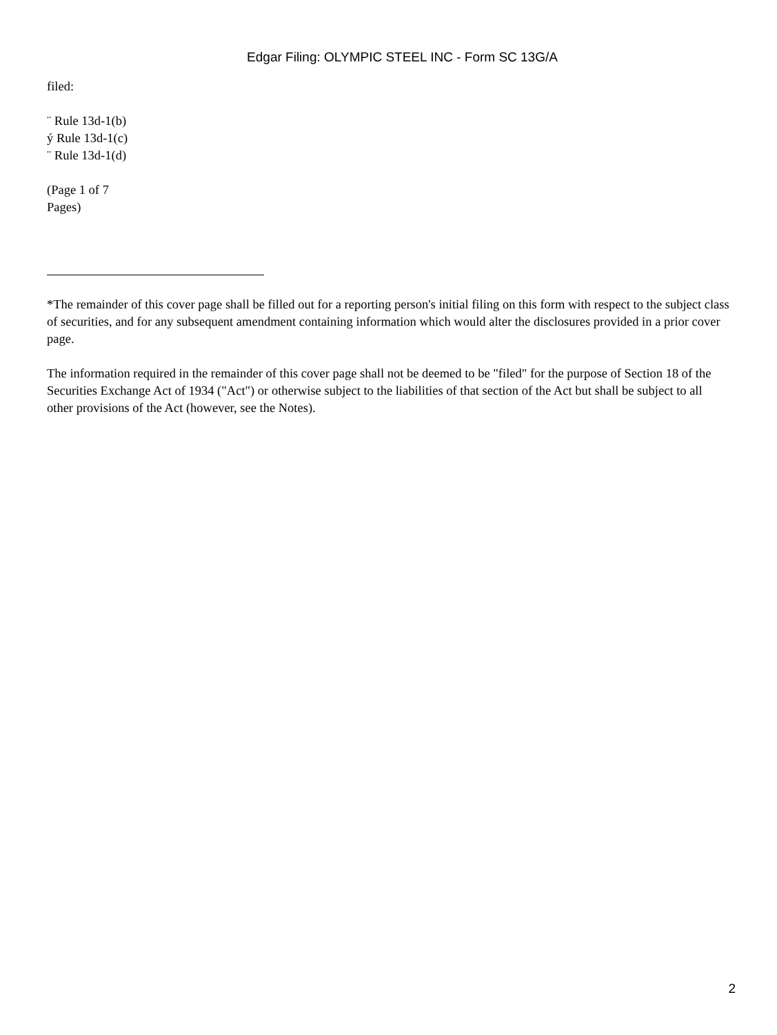Edgar Filing: OLYMPIC STEEL INC - Form SC 13G/A
filed:
¨ Rule 13d-1(b)
ý Rule 13d-1(c)
¨ Rule 13d-1(d)
(Page 1 of 7
Pages)
*The remainder of this cover page shall be filled out for a reporting person's initial filing on this form with respect to the subject class of securities, and for any subsequent amendment containing information which would alter the disclosures provided in a prior cover page.
The information required in the remainder of this cover page shall not be deemed to be "filed" for the purpose of Section 18 of the Securities Exchange Act of 1934 ("Act") or otherwise subject to the liabilities of that section of the Act but shall be subject to all other provisions of the Act (however, see the Notes).
2